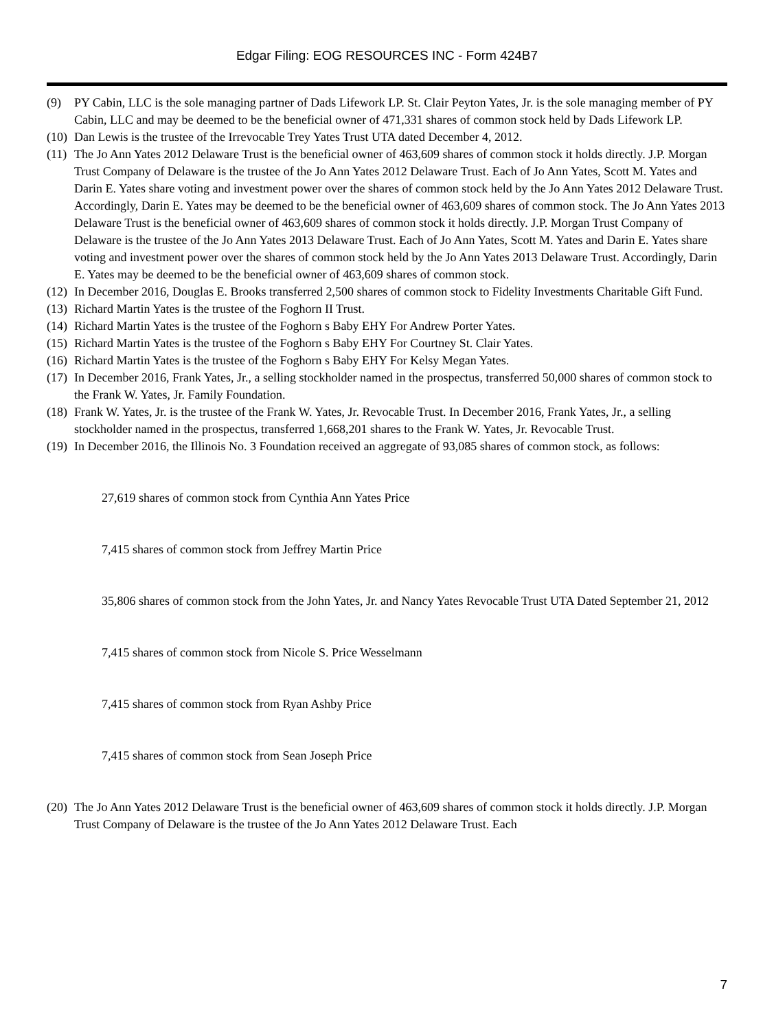Edgar Filing: EOG RESOURCES INC - Form 424B7
(9) PY Cabin, LLC is the sole managing partner of Dads Lifework LP. St. Clair Peyton Yates, Jr. is the sole managing member of PY Cabin, LLC and may be deemed to be the beneficial owner of 471,331 shares of common stock held by Dads Lifework LP.
(10) Dan Lewis is the trustee of the Irrevocable Trey Yates Trust UTA dated December 4, 2012.
(11) The Jo Ann Yates 2012 Delaware Trust is the beneficial owner of 463,609 shares of common stock it holds directly. J.P. Morgan Trust Company of Delaware is the trustee of the Jo Ann Yates 2012 Delaware Trust. Each of Jo Ann Yates, Scott M. Yates and Darin E. Yates share voting and investment power over the shares of common stock held by the Jo Ann Yates 2012 Delaware Trust. Accordingly, Darin E. Yates may be deemed to be the beneficial owner of 463,609 shares of common stock. The Jo Ann Yates 2013 Delaware Trust is the beneficial owner of 463,609 shares of common stock it holds directly. J.P. Morgan Trust Company of Delaware is the trustee of the Jo Ann Yates 2013 Delaware Trust. Each of Jo Ann Yates, Scott M. Yates and Darin E. Yates share voting and investment power over the shares of common stock held by the Jo Ann Yates 2013 Delaware Trust. Accordingly, Darin E. Yates may be deemed to be the beneficial owner of 463,609 shares of common stock.
(12) In December 2016, Douglas E. Brooks transferred 2,500 shares of common stock to Fidelity Investments Charitable Gift Fund.
(13) Richard Martin Yates is the trustee of the Foghorn II Trust.
(14) Richard Martin Yates is the trustee of the Foghorn s Baby EHY For Andrew Porter Yates.
(15) Richard Martin Yates is the trustee of the Foghorn s Baby EHY For Courtney St. Clair Yates.
(16) Richard Martin Yates is the trustee of the Foghorn s Baby EHY For Kelsy Megan Yates.
(17) In December 2016, Frank Yates, Jr., a selling stockholder named in the prospectus, transferred 50,000 shares of common stock to the Frank W. Yates, Jr. Family Foundation.
(18) Frank W. Yates, Jr. is the trustee of the Frank W. Yates, Jr. Revocable Trust. In December 2016, Frank Yates, Jr., a selling stockholder named in the prospectus, transferred 1,668,201 shares to the Frank W. Yates, Jr. Revocable Trust.
(19) In December 2016, the Illinois No. 3 Foundation received an aggregate of 93,085 shares of common stock, as follows:
27,619 shares of common stock from Cynthia Ann Yates Price
7,415 shares of common stock from Jeffrey Martin Price
35,806 shares of common stock from the John Yates, Jr. and Nancy Yates Revocable Trust UTA Dated September 21, 2012
7,415 shares of common stock from Nicole S. Price Wesselmann
7,415 shares of common stock from Ryan Ashby Price
7,415 shares of common stock from Sean Joseph Price
(20) The Jo Ann Yates 2012 Delaware Trust is the beneficial owner of 463,609 shares of common stock it holds directly. J.P. Morgan Trust Company of Delaware is the trustee of the Jo Ann Yates 2012 Delaware Trust. Each
7